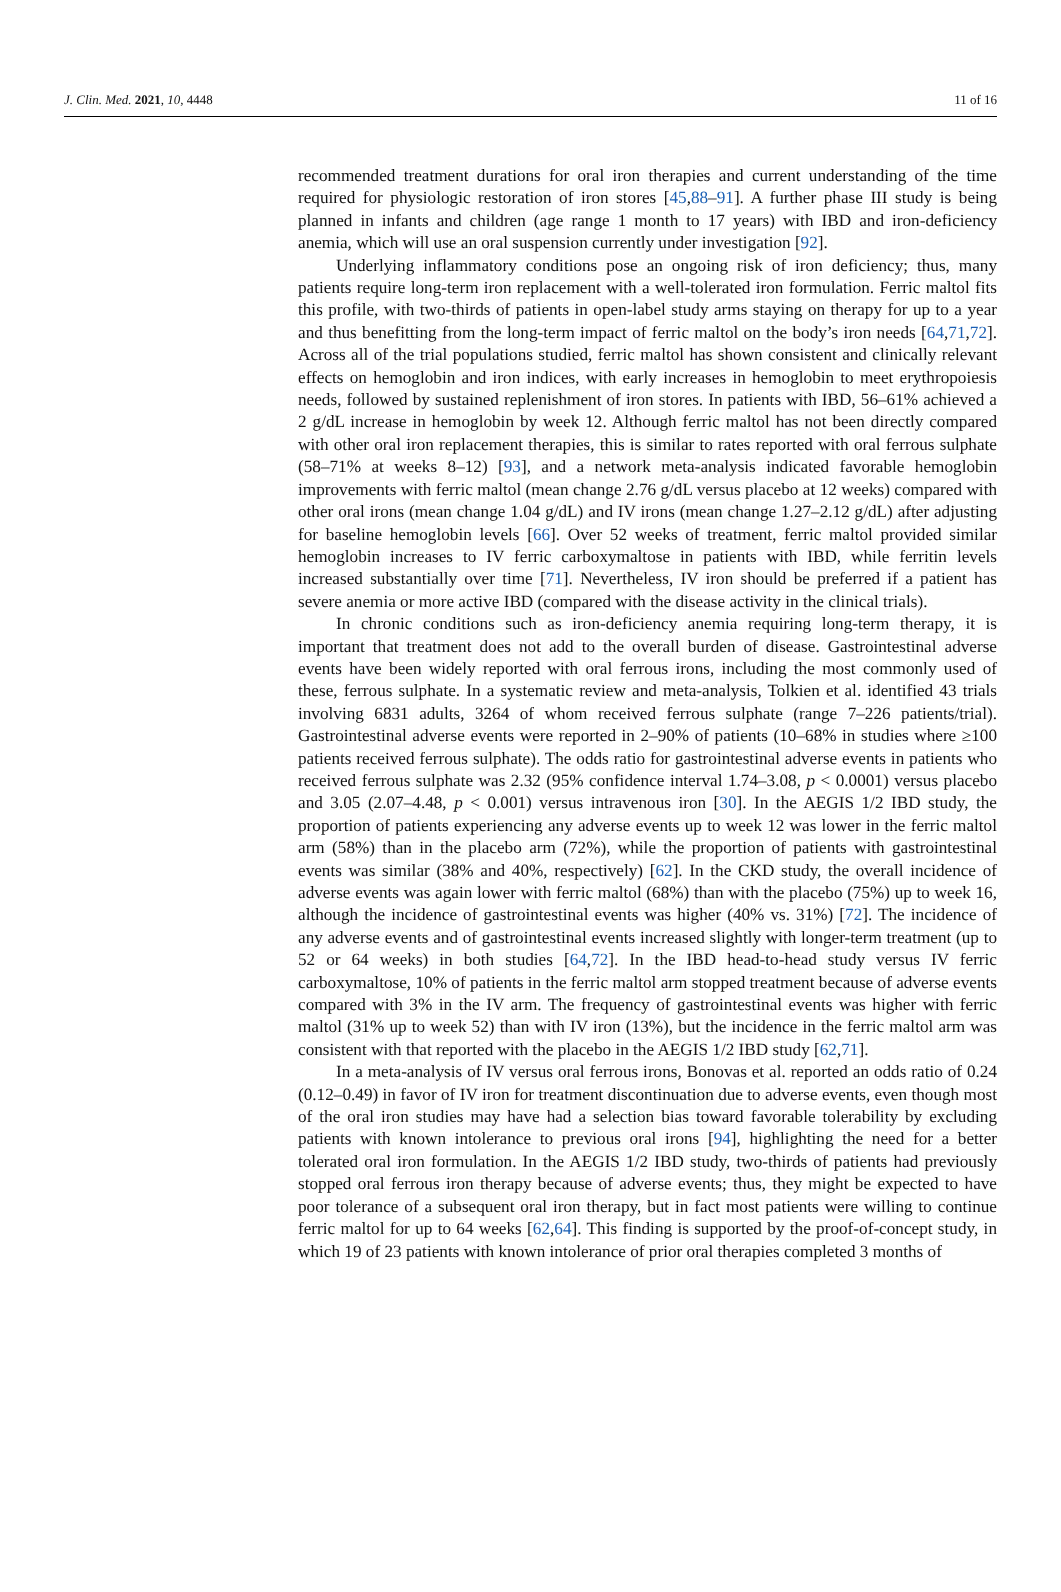J. Clin. Med. 2021, 10, 4448 11 of 16
recommended treatment durations for oral iron therapies and current understanding of the time required for physiologic restoration of iron stores [45,88–91]. A further phase III study is being planned in infants and children (age range 1 month to 17 years) with IBD and iron-deficiency anemia, which will use an oral suspension currently under investigation [92].
Underlying inflammatory conditions pose an ongoing risk of iron deficiency; thus, many patients require long-term iron replacement with a well-tolerated iron formulation. Ferric maltol fits this profile, with two-thirds of patients in open-label study arms staying on therapy for up to a year and thus benefitting from the long-term impact of ferric maltol on the body’s iron needs [64,71,72]. Across all of the trial populations studied, ferric maltol has shown consistent and clinically relevant effects on hemoglobin and iron indices, with early increases in hemoglobin to meet erythropoiesis needs, followed by sustained replenishment of iron stores. In patients with IBD, 56–61% achieved a 2 g/dL increase in hemoglobin by week 12. Although ferric maltol has not been directly compared with other oral iron replacement therapies, this is similar to rates reported with oral ferrous sulphate (58–71% at weeks 8–12) [93], and a network meta-analysis indicated favorable hemoglobin improvements with ferric maltol (mean change 2.76 g/dL versus placebo at 12 weeks) compared with other oral irons (mean change 1.04 g/dL) and IV irons (mean change 1.27–2.12 g/dL) after adjusting for baseline hemoglobin levels [66]. Over 52 weeks of treatment, ferric maltol provided similar hemoglobin increases to IV ferric carboxymaltose in patients with IBD, while ferritin levels increased substantially over time [71]. Nevertheless, IV iron should be preferred if a patient has severe anemia or more active IBD (compared with the disease activity in the clinical trials).
In chronic conditions such as iron-deficiency anemia requiring long-term therapy, it is important that treatment does not add to the overall burden of disease. Gastrointestinal adverse events have been widely reported with oral ferrous irons, including the most commonly used of these, ferrous sulphate. In a systematic review and meta-analysis, Tolkien et al. identified 43 trials involving 6831 adults, 3264 of whom received ferrous sulphate (range 7–226 patients/trial). Gastrointestinal adverse events were reported in 2–90% of patients (10–68% in studies where ≥100 patients received ferrous sulphate). The odds ratio for gastrointestinal adverse events in patients who received ferrous sulphate was 2.32 (95% confidence interval 1.74–3.08, p < 0.0001) versus placebo and 3.05 (2.07–4.48, p < 0.001) versus intravenous iron [30]. In the AEGIS 1/2 IBD study, the proportion of patients experiencing any adverse events up to week 12 was lower in the ferric maltol arm (58%) than in the placebo arm (72%), while the proportion of patients with gastrointestinal events was similar (38% and 40%, respectively) [62]. In the CKD study, the overall incidence of adverse events was again lower with ferric maltol (68%) than with the placebo (75%) up to week 16, although the incidence of gastrointestinal events was higher (40% vs. 31%) [72]. The incidence of any adverse events and of gastrointestinal events increased slightly with longer-term treatment (up to 52 or 64 weeks) in both studies [64,72]. In the IBD head-to-head study versus IV ferric carboxymaltose, 10% of patients in the ferric maltol arm stopped treatment because of adverse events compared with 3% in the IV arm. The frequency of gastrointestinal events was higher with ferric maltol (31% up to week 52) than with IV iron (13%), but the incidence in the ferric maltol arm was consistent with that reported with the placebo in the AEGIS 1/2 IBD study [62,71].
In a meta-analysis of IV versus oral ferrous irons, Bonovas et al. reported an odds ratio of 0.24 (0.12–0.49) in favor of IV iron for treatment discontinuation due to adverse events, even though most of the oral iron studies may have had a selection bias toward favorable tolerability by excluding patients with known intolerance to previous oral irons [94], highlighting the need for a better tolerated oral iron formulation. In the AEGIS 1/2 IBD study, two-thirds of patients had previously stopped oral ferrous iron therapy because of adverse events; thus, they might be expected to have poor tolerance of a subsequent oral iron therapy, but in fact most patients were willing to continue ferric maltol for up to 64 weeks [62,64]. This finding is supported by the proof-of-concept study, in which 19 of 23 patients with known intolerance of prior oral therapies completed 3 months of